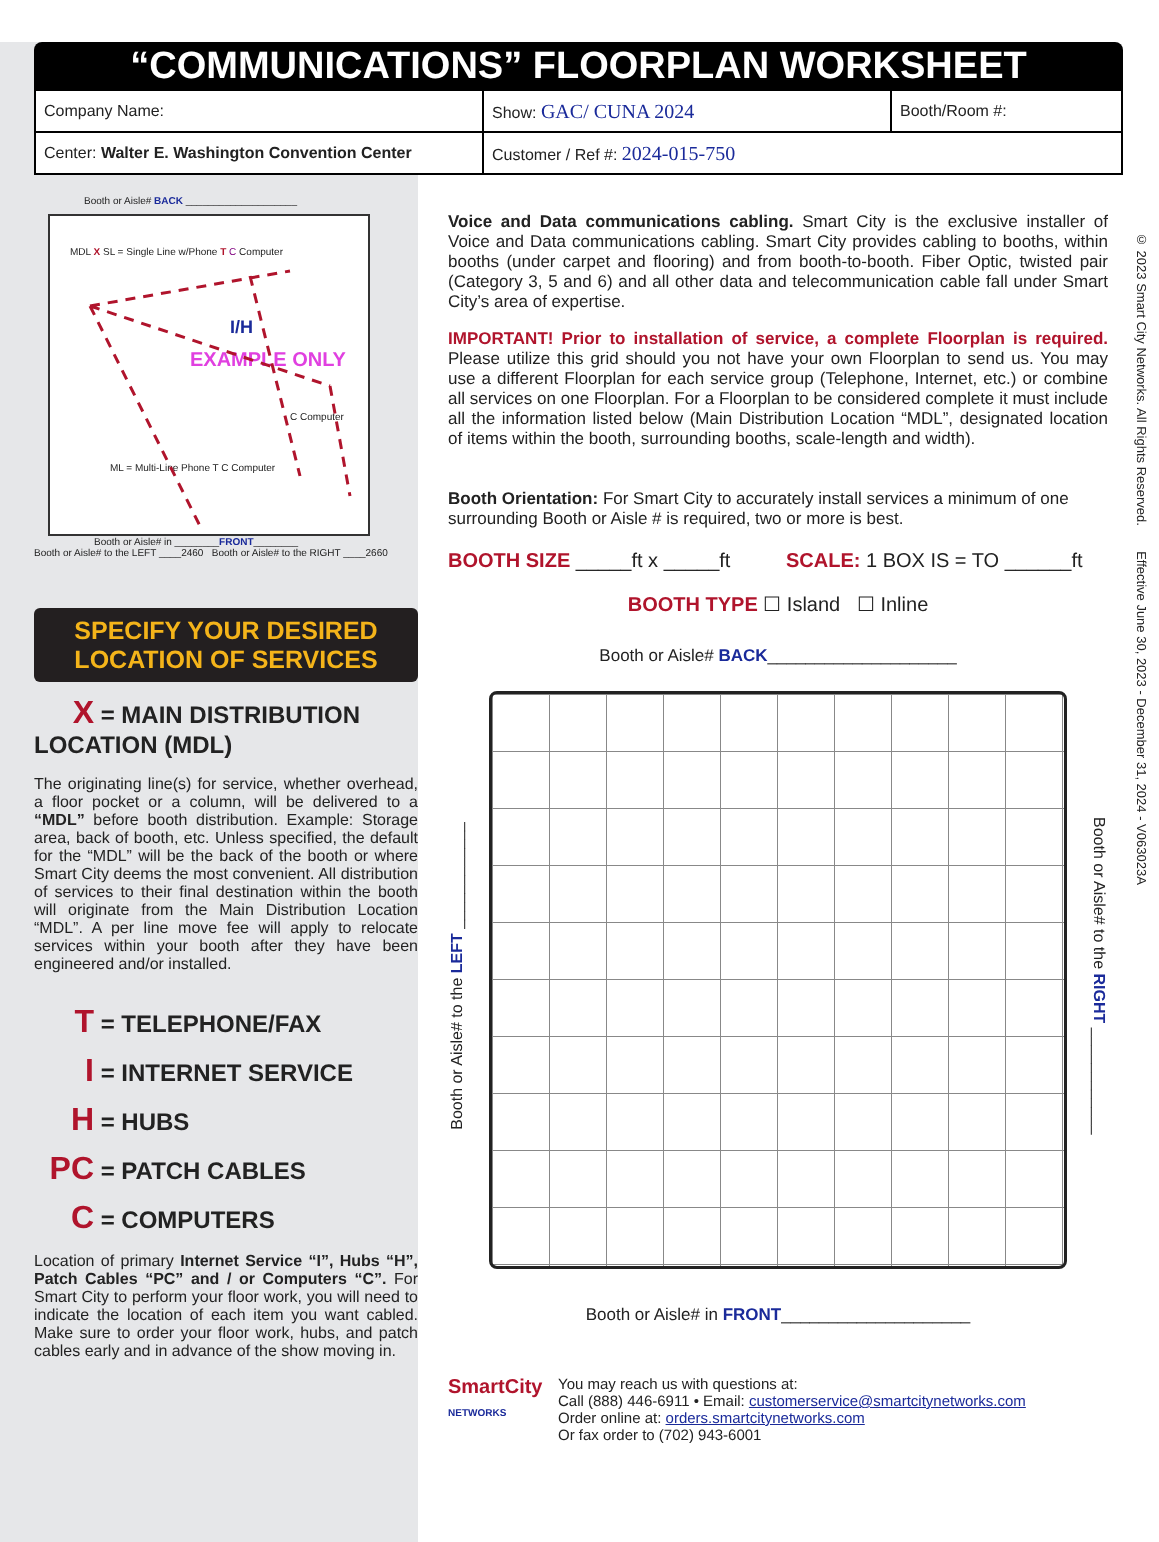“COMMUNICATIONS” FLOORPLAN WORKSHEET
| Company Name: | Show: GAC/ CUNA 2024 | Booth/Room #: |
| Center: Walter E. Washington Convention Center | Customer / Ref #: 2024-015-750 | |
Booth or Aisle# BACK ____________________
MDL X SL = Single Line w/Phone T C Computer
I/H
EXAMPLE ONLY
C Computer
ML = Multi-Line Phone T C Computer
Booth or Aisle# in ________FRONT________
Booth or Aisle# to the LEFT ____2460 Booth or Aisle# to the RIGHT ____2660
SPECIFY YOUR DESIRED LOCATION OF SERVICES
X = MAIN DISTRIBUTION LOCATION (MDL)
The originating line(s) for service, whether overhead, a floor pocket or a column, will be delivered to a “MDL” before booth distribution. Example: Storage area, back of booth, etc. Unless specified, the default for the “MDL” will be the back of the booth or where Smart City deems the most convenient. All distribution of services to their final destination within the booth will originate from the Main Distribution Location “MDL”. A per line move fee will apply to relocate services within your booth after they have been engineered and/or installed.
T = TELEPHONE/FAX
I = INTERNET SERVICE
H = HUBS
PC = PATCH CABLES
C = COMPUTERS
Location of primary Internet Service “I”, Hubs “H”, Patch Cables “PC” and / or Computers “C”. For Smart City to perform your floor work, you will need to indicate the location of each item you want cabled. Make sure to order your floor work, hubs, and patch cables early and in advance of the show moving in.
Voice and Data communications cabling. Smart City is the exclusive installer of Voice and Data communications cabling. Smart City provides cabling to booths, within booths (under carpet and flooring) and from booth-to-booth. Fiber Optic, twisted pair (Category 3, 5 and 6) and all other data and telecommunication cable fall under Smart City’s area of expertise.
IMPORTANT! Prior to installation of service, a complete Floorplan is required. Please utilize this grid should you not have your own Floorplan to send us. You may use a different Floorplan for each service group (Telephone, Internet, etc.) or combine all services on one Floorplan. For a Floorplan to be considered complete it must include all the information listed below (Main Distribution Location “MDL”, designated location of items within the booth, surrounding booths, scale-length and width).
Booth Orientation: For Smart City to accurately install services a minimum of one surrounding Booth or Aisle # is required, two or more is best.
BOOTH SIZE _____ft x _____ft SCALE: 1 BOX IS = TO ______ft
BOOTH TYPE ☐ Island ☐ Inline
Booth or Aisle# BACK____________________
Booth or Aisle# to the LEFT ____________
Booth or Aisle# to the RIGHT ____________
Booth or Aisle# in FRONT____________________
SmartCity
NETWORKS
You may reach us with questions at:
Call (888) 446-6911 • Email: customerservice@smartcitynetworks.com
Order online at: orders.smartcitynetworks.com
Or fax order to (702) 943-6001
© 2023 Smart City Networks. All Rights Reserved. Effective June 30, 2023 - December 31, 2024 - V063023A